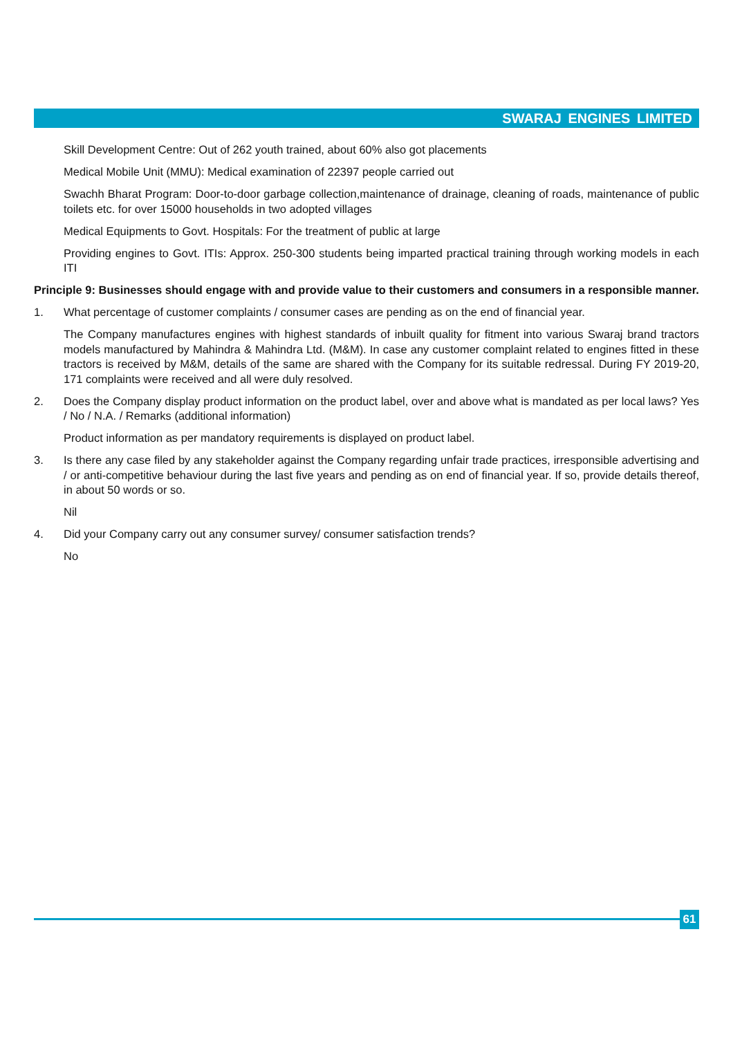SWARAJ ENGINES LIMITED
Skill Development Centre: Out of 262 youth trained, about 60% also got placements
Medical Mobile Unit (MMU): Medical examination of 22397 people carried out
Swachh Bharat Program: Door-to-door garbage collection,maintenance of drainage, cleaning of roads, maintenance of public toilets etc. for over 15000 households in two adopted villages
Medical Equipments to Govt. Hospitals: For the treatment of public at large
Providing engines to Govt. ITIs: Approx. 250-300 students being imparted practical training through working models in each ITI
Principle 9: Businesses should engage with and provide value to their customers and consumers in a responsible manner.
1. What percentage of customer complaints / consumer cases are pending as on the end of financial year.
The Company manufactures engines with highest standards of inbuilt quality for fitment into various Swaraj brand tractors models manufactured by Mahindra & Mahindra Ltd. (M&M). In case any customer complaint related to engines fitted in these tractors is received by M&M, details of the same are shared with the Company for its suitable redressal. During FY 2019-20, 171 complaints were received and all were duly resolved.
2. Does the Company display product information on the product label, over and above what is mandated as per local laws? Yes / No / N.A. / Remarks (additional information)
Product information as per mandatory requirements is displayed on product label.
3. Is there any case filed by any stakeholder against the Company regarding unfair trade practices, irresponsible advertising and / or anti-competitive behaviour during the last five years and pending as on end of financial year. If so, provide details thereof, in about 50 words or so.
Nil
4. Did your Company carry out any consumer survey/ consumer satisfaction trends?
No
61